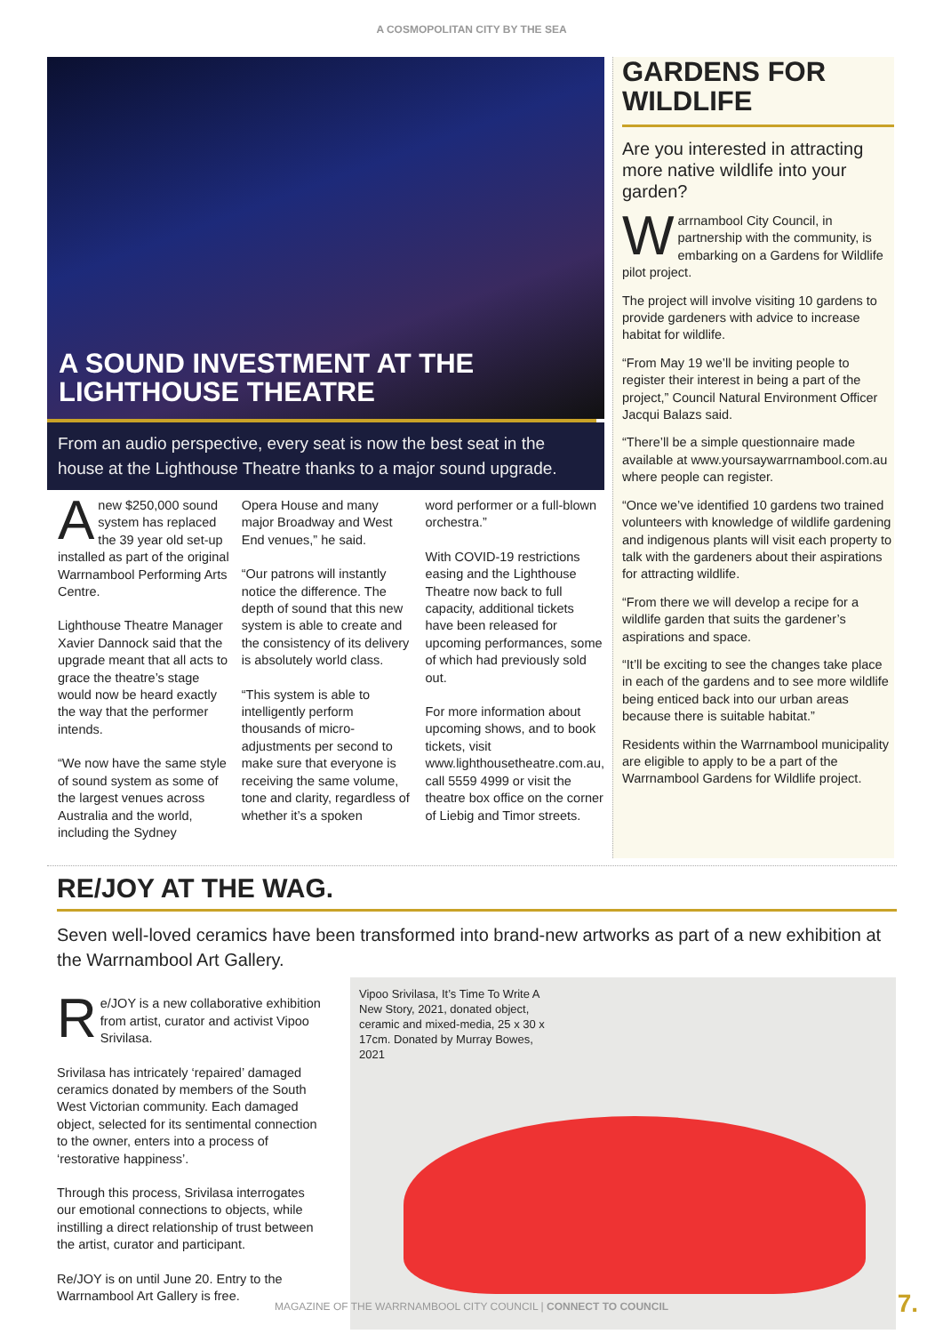A COSMOPOLITAN CITY BY THE SEA
A SOUND INVESTMENT AT THE LIGHTHOUSE THEATRE
From an audio perspective, every seat is now the best seat in the house at the Lighthouse Theatre thanks to a major sound upgrade.
Anew $250,000 sound system has replaced the 39 year old set-up installed as part of the original Warrnambool Performing Arts Centre.
Lighthouse Theatre Manager Xavier Dannock said that the upgrade meant that all acts to grace the theatre’s stage would now be heard exactly the way that the performer intends.
“We now have the same style of sound system as some of the largest venues across Australia and the world, including the Sydney
Opera House and many major Broadway and West End venues,” he said.
“Our patrons will instantly notice the difference. The depth of sound that this new system is able to create and the consistency of its delivery is absolutely world class.
“This system is able to intelligently perform thousands of micro-adjustments per second to make sure that everyone is receiving the same volume, tone and clarity, regardless of whether it’s a spoken
word performer or a full-blown orchestra.”
With COVID-19 restrictions easing and the Lighthouse Theatre now back to full capacity, additional tickets have been released for upcoming performances, some of which had previously sold out.
For more information about upcoming shows, and to book tickets, visit www.lighthousetheatre.com.au, call 5559 4999 or visit the theatre box office on the corner of Liebig and Timor streets.
GARDENS FOR WILDLIFE
Are you interested in attracting more native wildlife into your garden?
Warrnambool City Council, in partnership with the community, is embarking on a Gardens for Wildlife pilot project.
The project will involve visiting 10 gardens to provide gardeners with advice to increase habitat for wildlife.
“From May 19 we’ll be inviting people to register their interest in being a part of the project,” Council Natural Environment Officer Jacqui Balazs said.
“There’ll be a simple questionnaire made available at www.yoursaywarrnambool.com.au where people can register.
“Once we’ve identified 10 gardens two trained volunteers with knowledge of wildlife gardening and indigenous plants will visit each property to talk with the gardeners about their aspirations for attracting wildlife.
“From there we will develop a recipe for a wildlife garden that suits the gardener’s aspirations and space.
“It’ll be exciting to see the changes take place in each of the gardens and to see more wildlife being enticed back into our urban areas because there is suitable habitat.”
Residents within the Warrnambool municipality are eligible to apply to be a part of the Warrnambool Gardens for Wildlife project.
RE/JOY AT THE WAG.
Seven well-loved ceramics have been transformed into brand-new artworks as part of a new exhibition at the Warrnambool Art Gallery.
Re/JOY is a new collaborative exhibition from artist, curator and activist Vipoo Srivilasa.
Srivilasa has intricately ‘repaired’ damaged ceramics donated by members of the South West Victorian community. Each damaged object, selected for its sentimental connection to the owner, enters into a process of ‘restorative happiness’.
Through this process, Srivilasa interrogates our emotional connections to objects, while instilling a direct relationship of trust between the artist, curator and participant.
Re/JOY is on until June 20. Entry to the Warrnambool Art Gallery is free.
Vipoo Srivilasa, It’s Time To Write A New Story, 2021, donated object, ceramic and mixed-media, 25 x 30 x 17cm. Donated by Murray Bowes, 2021
MAGAZINE OF THE WARRNAMBOOL CITY COUNCIL | CONNECT TO COUNCIL 7.